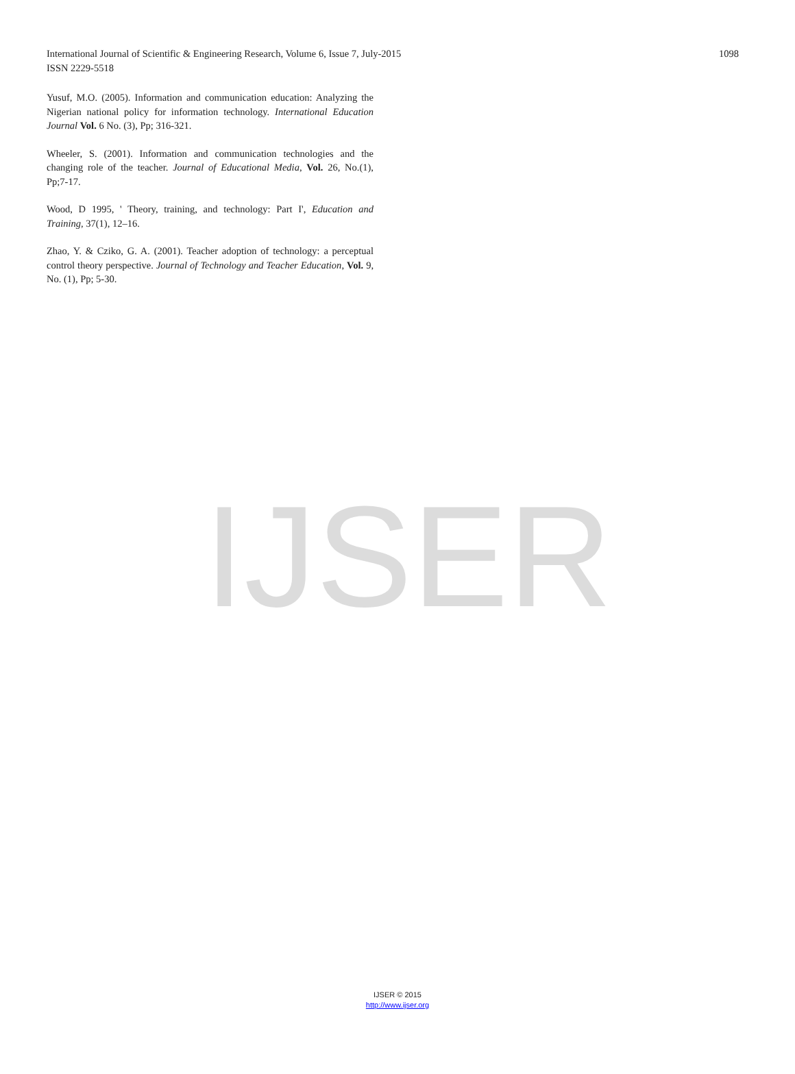International Journal of Scientific & Engineering Research, Volume 6, Issue 7, July-2015
ISSN 2229-5518
1098
Yusuf, M.O. (2005). Information and communication education: Analyzing the Nigerian national policy for information technology. International Education Journal Vol. 6 No. (3), Pp; 316-321.
Wheeler, S. (2001). Information and communication technologies and the changing role of the teacher. Journal of Educational Media, Vol. 26, No.(1), Pp;7-17.
Wood, D 1995, ' Theory, training, and technology: Part I', Education and Training, 37(1), 12–16.
Zhao, Y. & Cziko, G. A. (2001). Teacher adoption of technology: a perceptual control theory perspective. Journal of Technology and Teacher Education, Vol. 9, No. (1), Pp; 5-30.
IJSER
IJSER © 2015
http://www.ijser.org